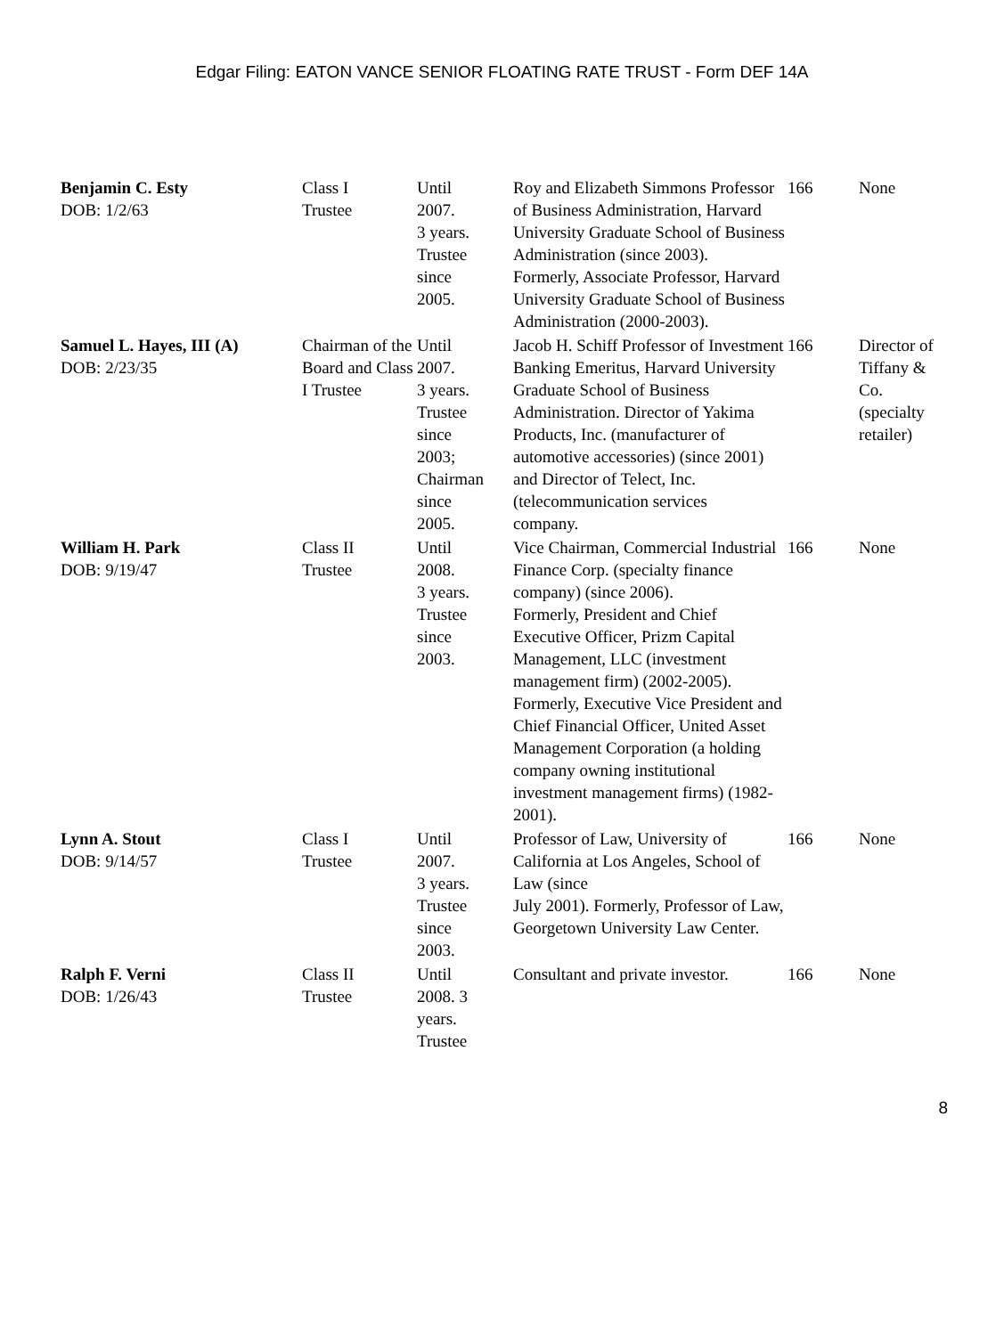Edgar Filing: EATON VANCE SENIOR FLOATING RATE TRUST - Form DEF 14A
| Benjamin C. Esty DOB: 1/2/63 | Class I Trustee | Until 2007. 3 years. Trustee since 2005. | Roy and Elizabeth Simmons Professor of Business Administration, Harvard University Graduate School of Business Administration (since 2003). Formerly, Associate Professor, Harvard University Graduate School of Business Administration (2000-2003). | 166 | None |
| Samuel L. Hayes, III (A) DOB: 2/23/35 | Chairman of the Board and Class I Trustee | Until 2007. 3 years. Trustee since 2003; Chairman since 2005. | Jacob H. Schiff Professor of Investment Banking Emeritus, Harvard University Graduate School of Business Administration. Director of Yakima Products, Inc. (manufacturer of automotive accessories) (since 2001) and Director of Telect, Inc. (telecommunication services company. | 166 | Director of Tiffany & Co. (specialty retailer) |
| William H. Park DOB: 9/19/47 | Class II Trustee | Until 2008. 3 years. Trustee since 2003. | Vice Chairman, Commercial Industrial Finance Corp. (specialty finance company) (since 2006). Formerly, President and Chief Executive Officer, Prizm Capital Management, LLC (investment management firm) (2002-2005). Formerly, Executive Vice President and Chief Financial Officer, United Asset Management Corporation (a holding company owning institutional investment management firms) (1982-2001). | 166 | None |
| Lynn A. Stout DOB: 9/14/57 | Class I Trustee | Until 2007. 3 years. Trustee since 2003. | Professor of Law, University of California at Los Angeles, School of Law (since July 2001). Formerly, Professor of Law, Georgetown University Law Center. | 166 | None |
| Ralph F. Verni DOB: 1/26/43 | Class II Trustee | Until 2008. 3 years. Trustee | Consultant and private investor. | 166 | None |
8